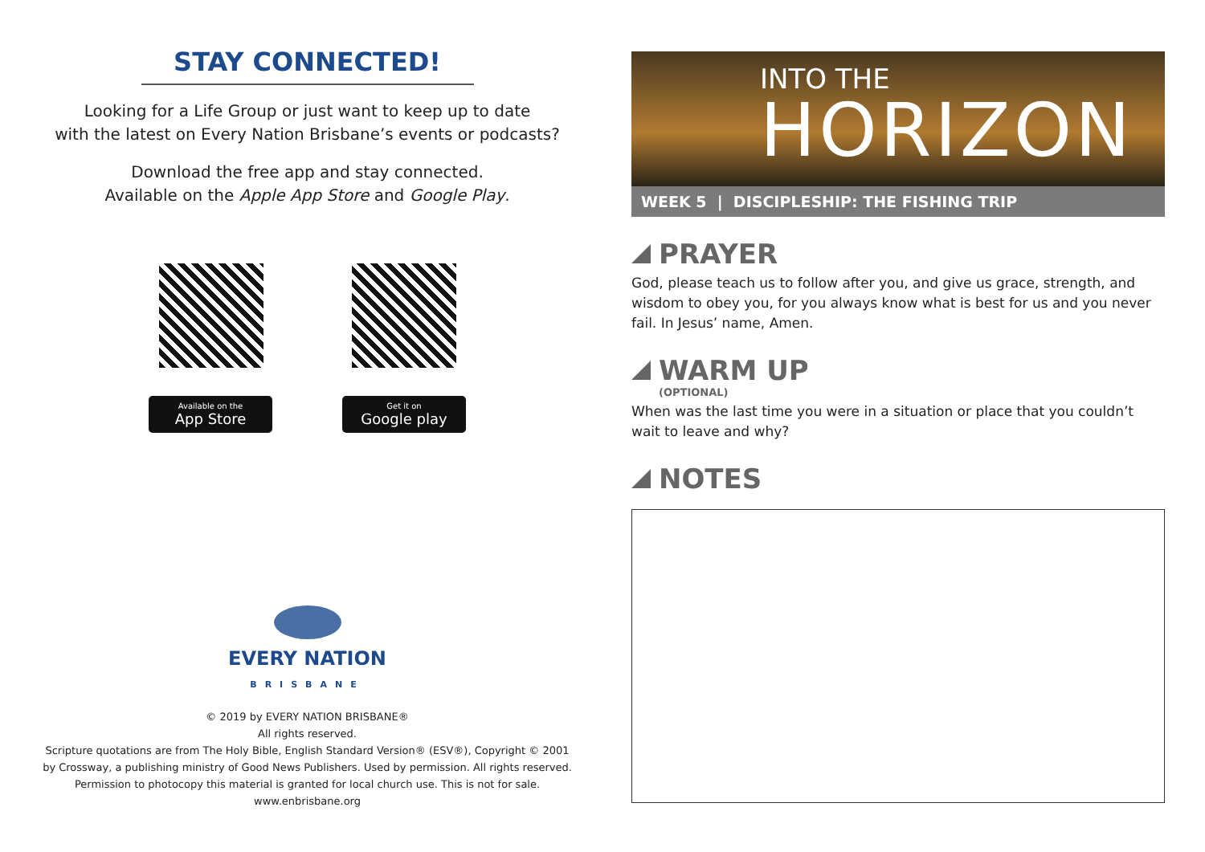STAY CONNECTED!
Looking for a Life Group or just want to keep up to date
with the latest on Every Nation Brisbane’s events or podcasts?
Download the free app and stay connected.
Available on the Apple App Store and Google Play.
Available on the
App Store
Get it on
Google play
EVERY NATION
BRISBANE
© 2019 by EVERY NATION BRISBANE®
All rights reserved.
Scripture quotations are from The Holy Bible, English Standard Version® (ESV®), Copyright © 2001
by Crossway, a publishing ministry of Good News Publishers. Used by permission. All rights reserved.
Permission to photocopy this material is granted for local church use. This is not for sale.
www.enbrisbane.org
INTO THE
HORIZON
WEEK 5 | DISCIPLESHIP: THE FISHING TRIP
PRAYER
God, please teach us to follow after you, and give us grace, strength, and wisdom to obey you, for you always know what is best for us and you never fail. In Jesus’ name, Amen.
WARM UP
(OPTIONAL)
When was the last time you were in a situation or place that you couldn’t wait to leave and why?
NOTES